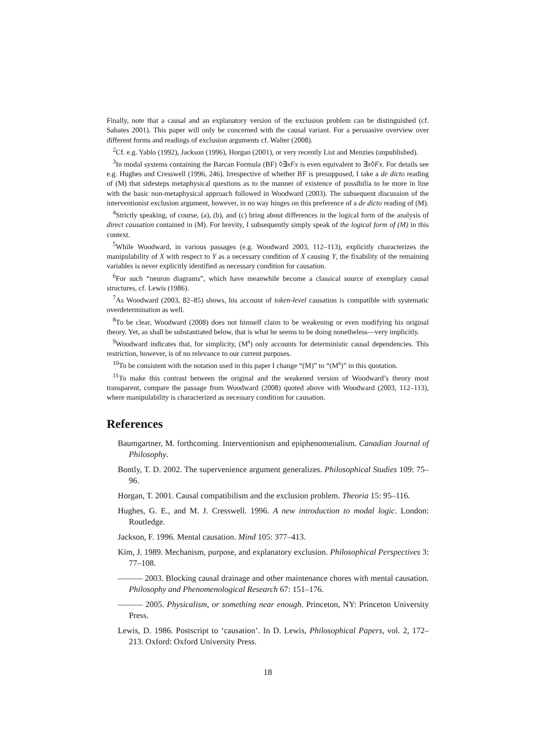Finally, note that a causal and an explanatory version of the exclusion problem can be distinguished (cf. Sabates 2001). This paper will only be concerned with the causal variant. For a persuasive overview over different forms and readings of exclusion arguments cf. Walter (2008).
<sup>2</sup> Cf. e.g. Yablo (1992), Jackson (1996), Horgan (2001), or very recently List and Menzies (unpublished).
<sup>3</sup> In modal systems containing the Barcan Formula (BF) ◊∃xFx is even equivalent to ∃x◊Fx. For details see e.g. Hughes and Cresswell (1996, 246). Irrespective of whether BF is presupposed, I take a de dicto reading of (M) that sidesteps metaphysical questions as to the manner of existence of possibilia to be more in line with the basic non-metaphysical approach followed in Woodward (2003). The subsequent discussion of the interventionist exclusion argument, however, in no way hinges on this preference of a de dicto reading of (M).
<sup>4</sup> Strictly speaking, of course, (a), (b), and (c) bring about differences in the logical form of the analysis of direct causation contained in (M). For brevity, I subsequently simply speak of the logical form of (M) in this context.
<sup>5</sup> While Woodward, in various passages (e.g. Woodward 2003, 112–113), explicitly characterizes the manipulability of X with respect to Y as a necessary condition of X causing Y, the fixability of the remaining variables is never explicitly identified as necessary condition for causation.
<sup>6</sup> For such “neuron diagrams”, which have meanwhile become a classical source of exemplary causal structures, cf. Lewis (1986).
<sup>7</sup> As Woodward (2003, 82–85) shows, his account of token-level causation is compatible with systematic overdetermination as well.
<sup>8</sup> To be clear, Woodward (2008) does not himself claim to be weakening or even modifying his original theory. Yet, as shall be substantiated below, that is what he seems to be doing nonetheless—very implicitly.
<sup>9</sup> Woodward indicates that, for simplicity, (M<sup>s</sup>) only accounts for deterministic causal dependencies. This restriction, however, is of no relevance to our current purposes.
<sup>10</sup> To be consistent with the notation used in this paper I change “(M)” to “(M<sup>s</sup>)” in this quotation.
<sup>11</sup> To make this contrast between the original and the weakened version of Woodward’s theory most transparent, compare the passage from Woodward (2008) quoted above with Woodward (2003, 112–113), where manipulability is characterized as necessary condition for causation.
References
Baumgartner, M. forthcoming. Interventionism and epiphenomenalism. Canadian Journal of Philosophy.
Bontly, T. D. 2002. The supervenience argument generalizes. Philosophical Studies 109: 75–96.
Horgan, T. 2001. Causal compatibilism and the exclusion problem. Theoria 15: 95–116.
Hughes, G. E., and M. J. Cresswell. 1996. A new introduction to modal logic. London: Routledge.
Jackson, F. 1996. Mental causation. Mind 105: 377–413.
Kim, J. 1989. Mechanism, purpose, and explanatory exclusion. Philosophical Perspectives 3: 77–108.
——— 2003. Blocking causal drainage and other maintenance chores with mental causation. Philosophy and Phenomenological Research 67: 151–176.
——— 2005. Physicalism, or something near enough. Princeton, NY: Princeton University Press.
Lewis, D. 1986. Postscript to ‘causation’. In D. Lewis, Philosophical Papers, vol. 2, 172–213. Oxford: Oxford University Press.
18